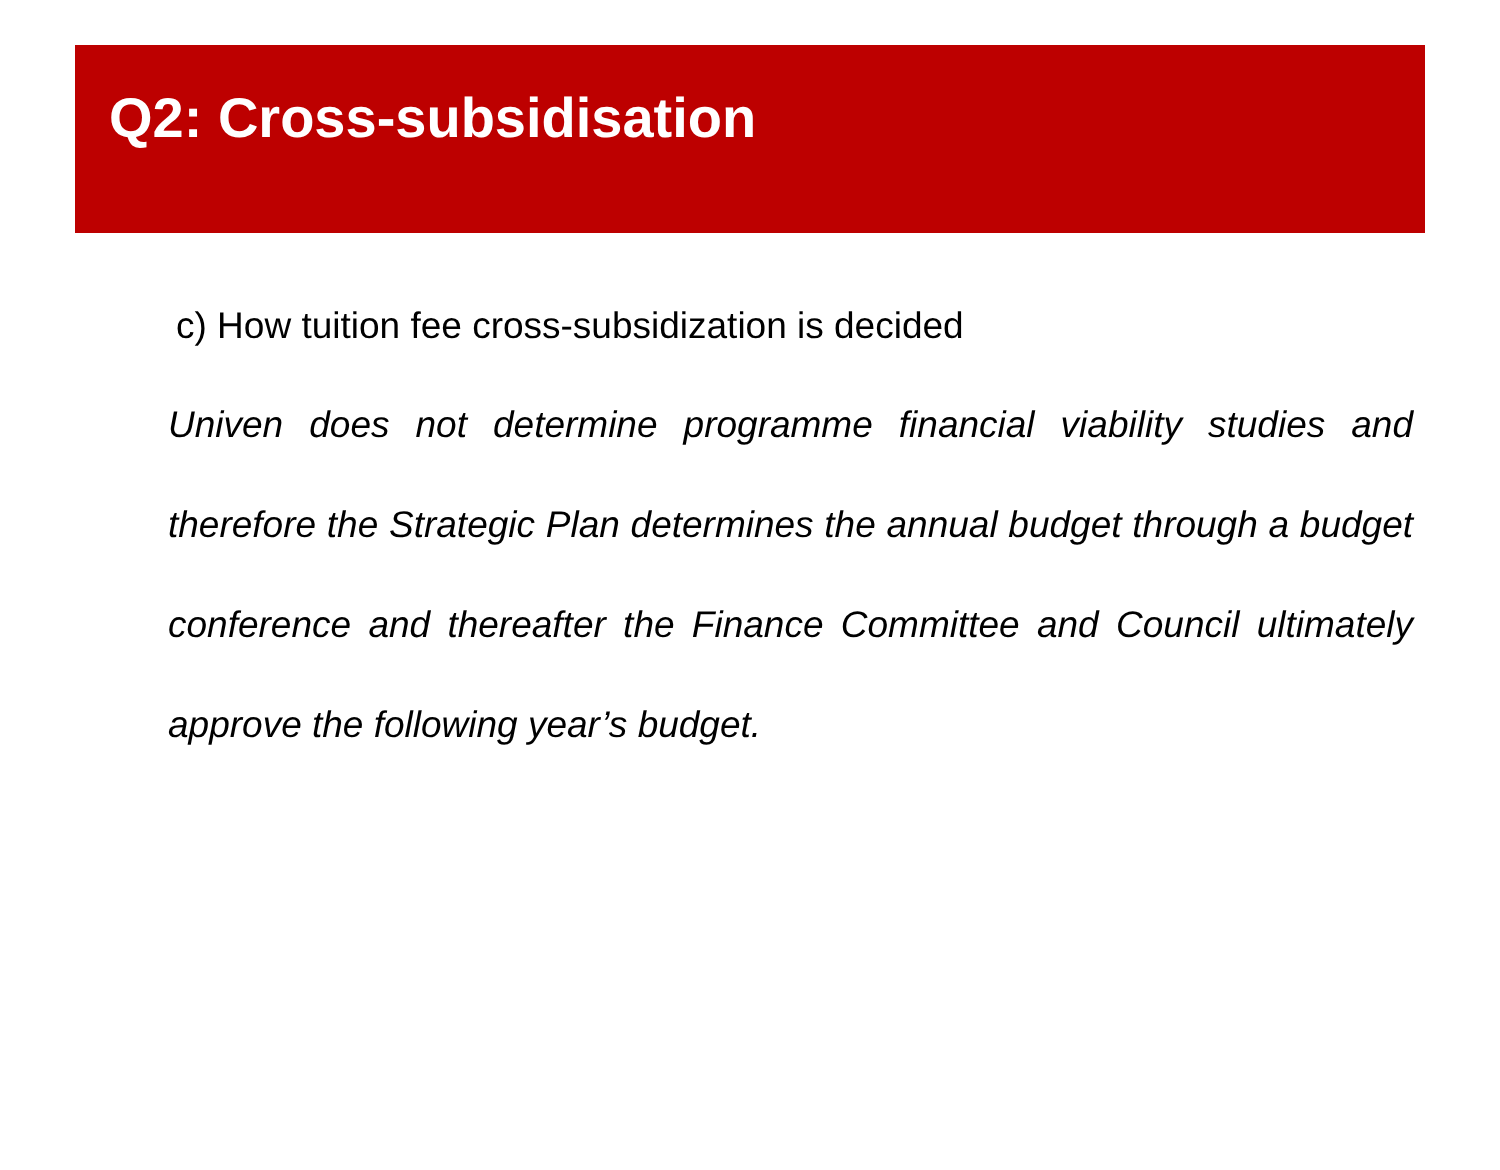Q2: Cross-subsidisation
c) How tuition fee cross-subsidization is decided
Univen does not determine programme financial viability studies and therefore the Strategic Plan determines the annual budget through a budget conference and thereafter the Finance Committee and Council ultimately approve the following year’s budget.